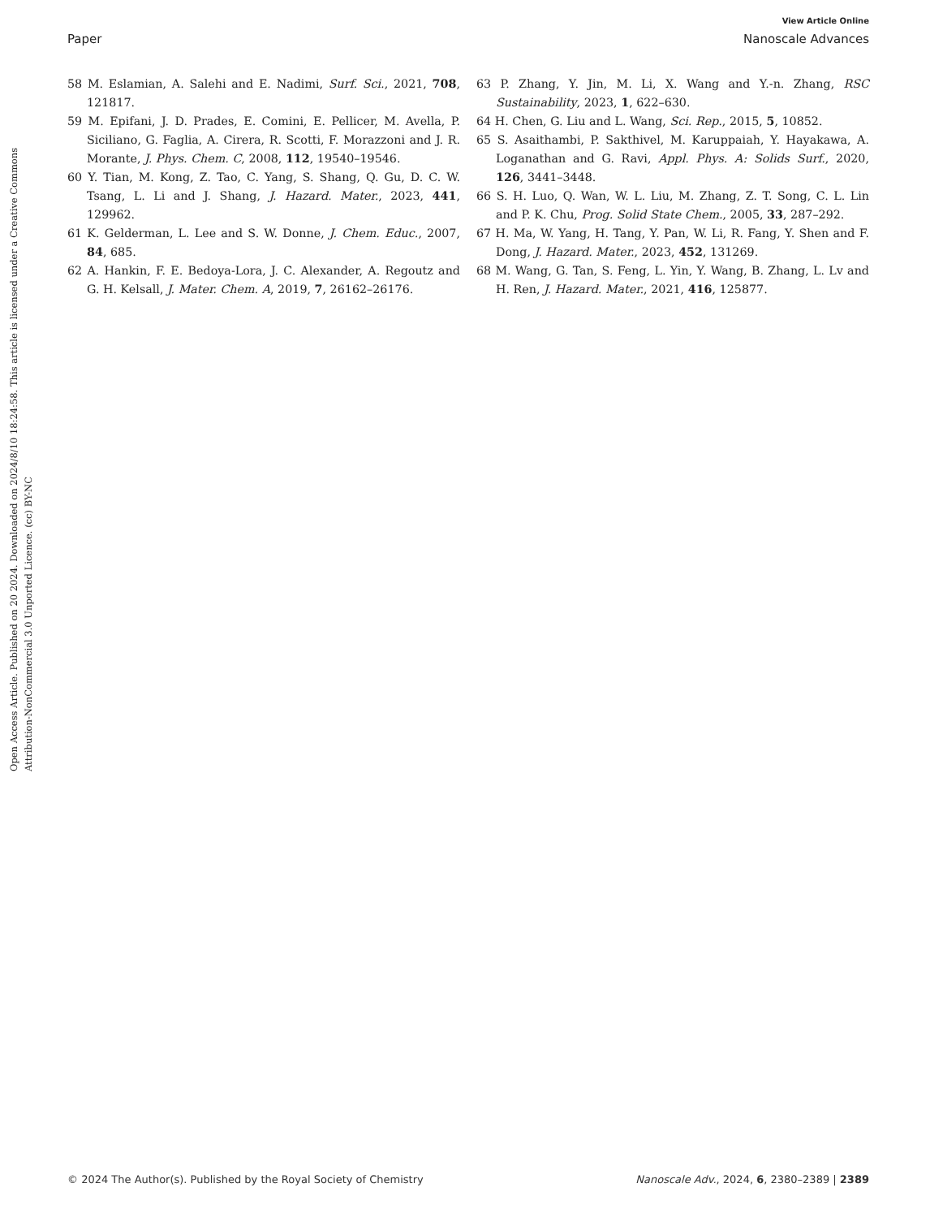View Article Online
Paper Nanoscale Advances
Open Access Article. Published on 20 2024. Downloaded on 2024/8/10 18:24:58. This article is licensed under a Creative Commons Attribution-NonCommercial 3.0 Unported Licence. (cc) BY-NC
58 M. Eslamian, A. Salehi and E. Nadimi, Surf. Sci., 2021, 708, 121817.
59 M. Epifani, J. D. Prades, E. Comini, E. Pellicer, M. Avella, P. Siciliano, G. Faglia, A. Cirera, R. Scotti, F. Morazzoni and J. R. Morante, J. Phys. Chem. C, 2008, 112, 19540–19546.
60 Y. Tian, M. Kong, Z. Tao, C. Yang, S. Shang, Q. Gu, D. C. W. Tsang, L. Li and J. Shang, J. Hazard. Mater., 2023, 441, 129962.
61 K. Gelderman, L. Lee and S. W. Donne, J. Chem. Educ., 2007, 84, 685.
62 A. Hankin, F. E. Bedoya-Lora, J. C. Alexander, A. Regoutz and G. H. Kelsall, J. Mater. Chem. A, 2019, 7, 26162–26176.
63 P. Zhang, Y. Jin, M. Li, X. Wang and Y.-n. Zhang, RSC Sustainability, 2023, 1, 622–630.
64 H. Chen, G. Liu and L. Wang, Sci. Rep., 2015, 5, 10852.
65 S. Asaithambi, P. Sakthivel, M. Karuppaiah, Y. Hayakawa, A. Loganathan and G. Ravi, Appl. Phys. A: Solids Surf., 2020, 126, 3441–3448.
66 S. H. Luo, Q. Wan, W. L. Liu, M. Zhang, Z. T. Song, C. L. Lin and P. K. Chu, Prog. Solid State Chem., 2005, 33, 287–292.
67 H. Ma, W. Yang, H. Tang, Y. Pan, W. Li, R. Fang, Y. Shen and F. Dong, J. Hazard. Mater., 2023, 452, 131269.
68 M. Wang, G. Tan, S. Feng, L. Yin, Y. Wang, B. Zhang, L. Lv and H. Ren, J. Hazard. Mater., 2021, 416, 125877.
© 2024 The Author(s). Published by the Royal Society of Chemistry Nanoscale Adv., 2024, 6, 2380–2389 | 2389